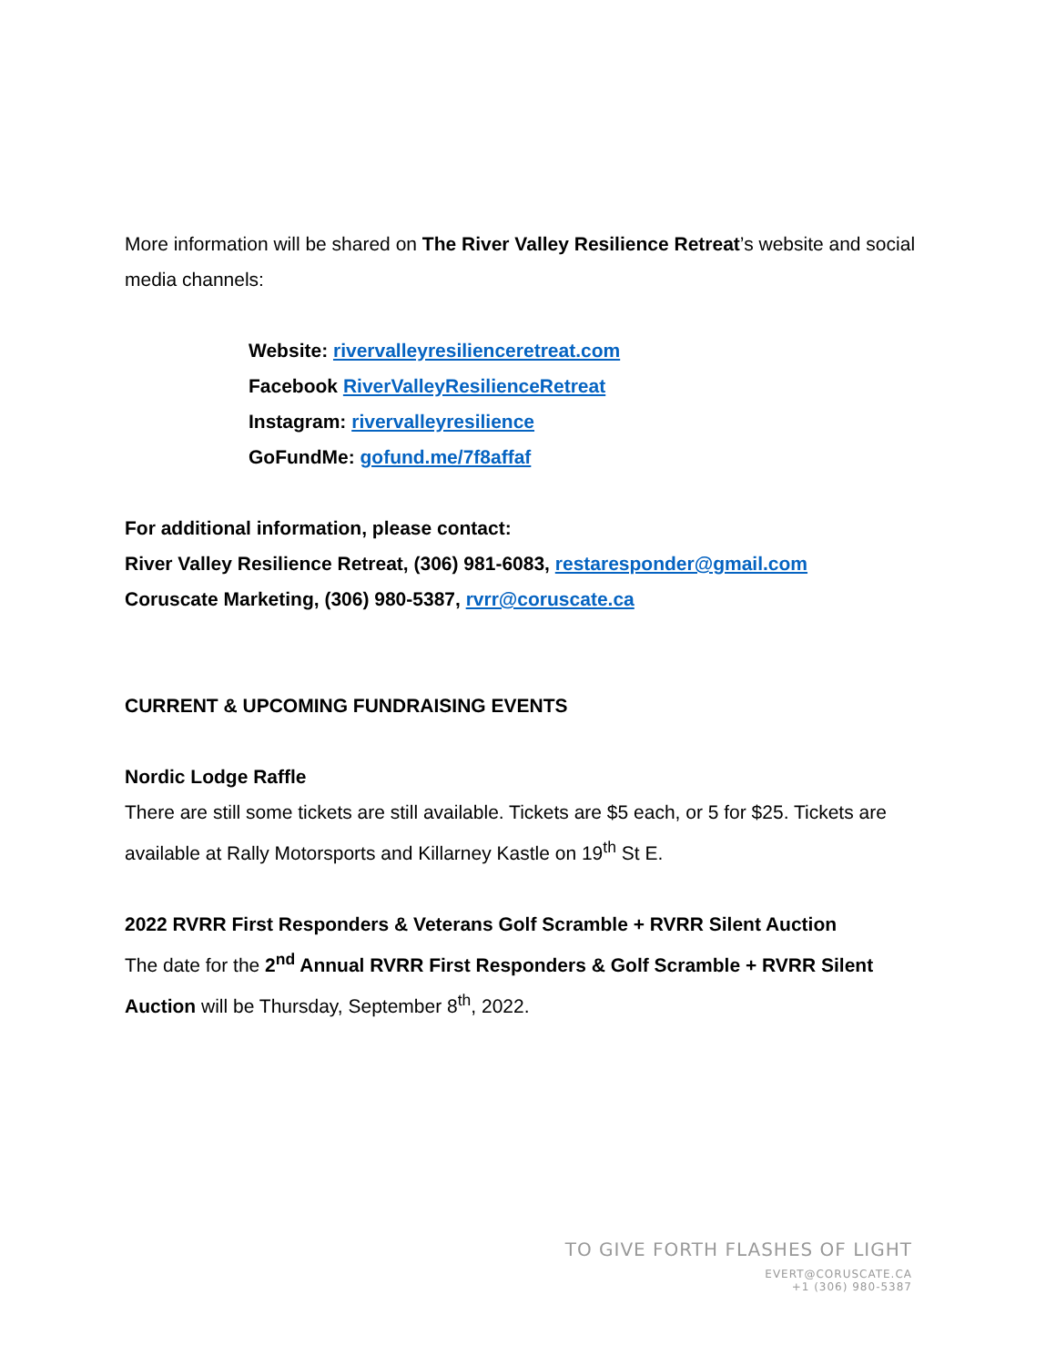More information will be shared on The River Valley Resilience Retreat’s website and social media channels:
Website: rivervalleyresilienceretreat.com
Facebook RiverValleyResilienceRetreat
Instagram: rivervalleyresilience
GoFundMe: gofund.me/7f8affaf
For additional information, please contact:
River Valley Resilience Retreat, (306) 981-6083, restaresponder@gmail.com
Coruscate Marketing, (306) 980-5387, rvrr@coruscate.ca
CURRENT & UPCOMING FUNDRAISING EVENTS
Nordic Lodge Raffle
There are still some tickets are still available. Tickets are $5 each, or 5 for $25. Tickets are available at Rally Motorsports and Killarney Kastle on 19<sup>th</sup> St E.
2022 RVRR First Responders & Veterans Golf Scramble + RVRR Silent Auction
The date for the 2<sup>nd</sup> Annual RVRR First Responders & Golf Scramble + RVRR Silent Auction will be Thursday, September 8<sup>th</sup>, 2022.
TO GIVE FORTH FLASHES OF LIGHT
EVERT@CORUSCATE.CA
+1 (306) 980-5387